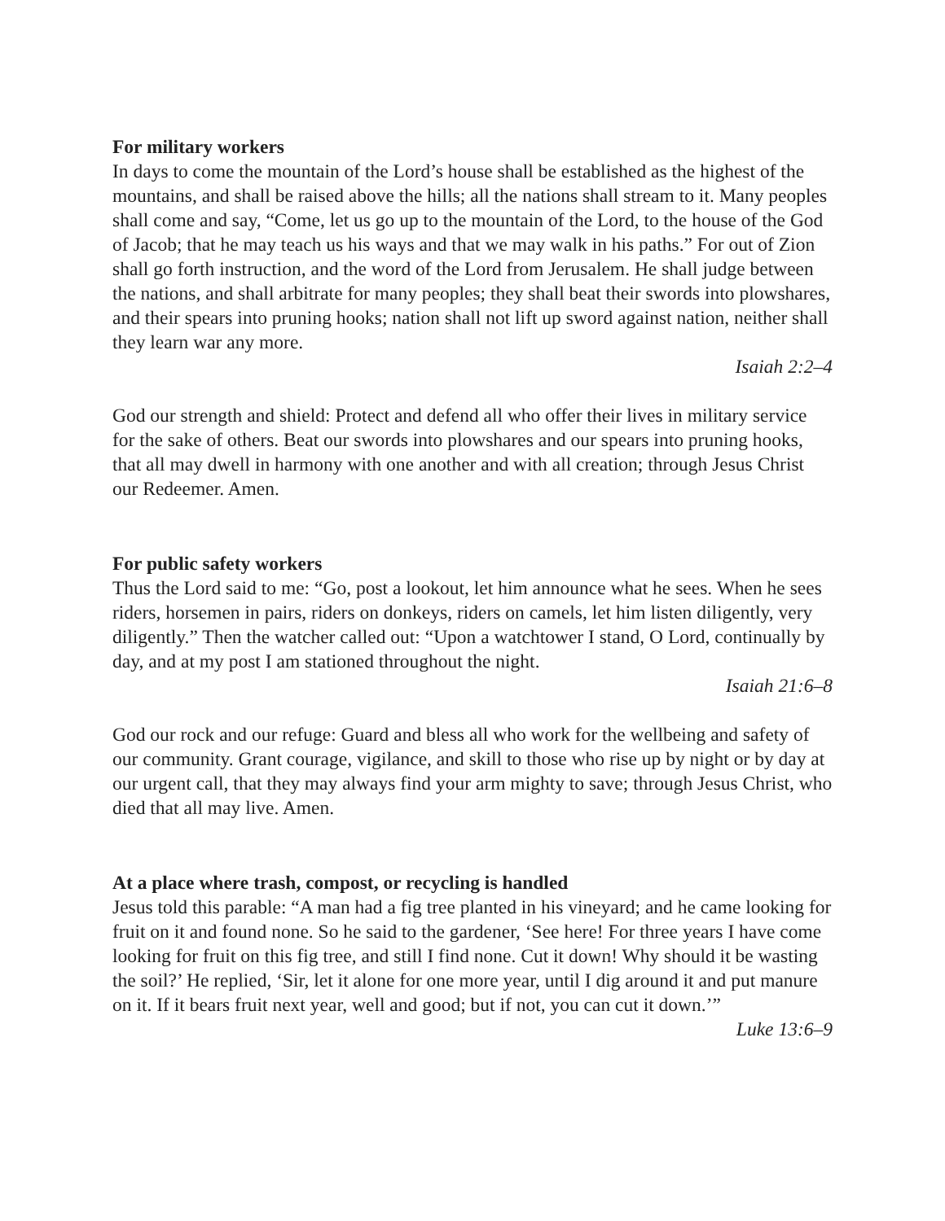For military workers
In days to come the mountain of the Lord’s house shall be established as the highest of the mountains, and shall be raised above the hills; all the nations shall stream to it. Many peoples shall come and say, “Come, let us go up to the mountain of the Lord, to the house of the God of Jacob; that he may teach us his ways and that we may walk in his paths.” For out of Zion shall go forth instruction, and the word of the Lord from Jerusalem. He shall judge between the nations, and shall arbitrate for many peoples; they shall beat their swords into plowshares, and their spears into pruning hooks; nation shall not lift up sword against nation, neither shall they learn war any more.
Isaiah 2:2–4
God our strength and shield: Protect and defend all who offer their lives in military service for the sake of others. Beat our swords into plowshares and our spears into pruning hooks, that all may dwell in harmony with one another and with all creation; through Jesus Christ our Redeemer. Amen.
For public safety workers
Thus the Lord said to me: “Go, post a lookout, let him announce what he sees. When he sees riders, horsemen in pairs, riders on donkeys, riders on camels, let him listen diligently, very diligently.” Then the watcher called out: “Upon a watchtower I stand, O Lord, continually by day, and at my post I am stationed throughout the night.
Isaiah 21:6–8
God our rock and our refuge: Guard and bless all who work for the wellbeing and safety of our community. Grant courage, vigilance, and skill to those who rise up by night or by day at our urgent call, that they may always find your arm mighty to save; through Jesus Christ, who died that all may live. Amen.
At a place where trash, compost, or recycling is handled
Jesus told this parable: “A man had a fig tree planted in his vineyard; and he came looking for fruit on it and found none. So he said to the gardener, ‘See here! For three years I have come looking for fruit on this fig tree, and still I find none. Cut it down! Why should it be wasting the soil?’ He replied, ‘Sir, let it alone for one more year, until I dig around it and put manure on it. If it bears fruit next year, well and good; but if not, you can cut it down.’”
Luke 13:6–9